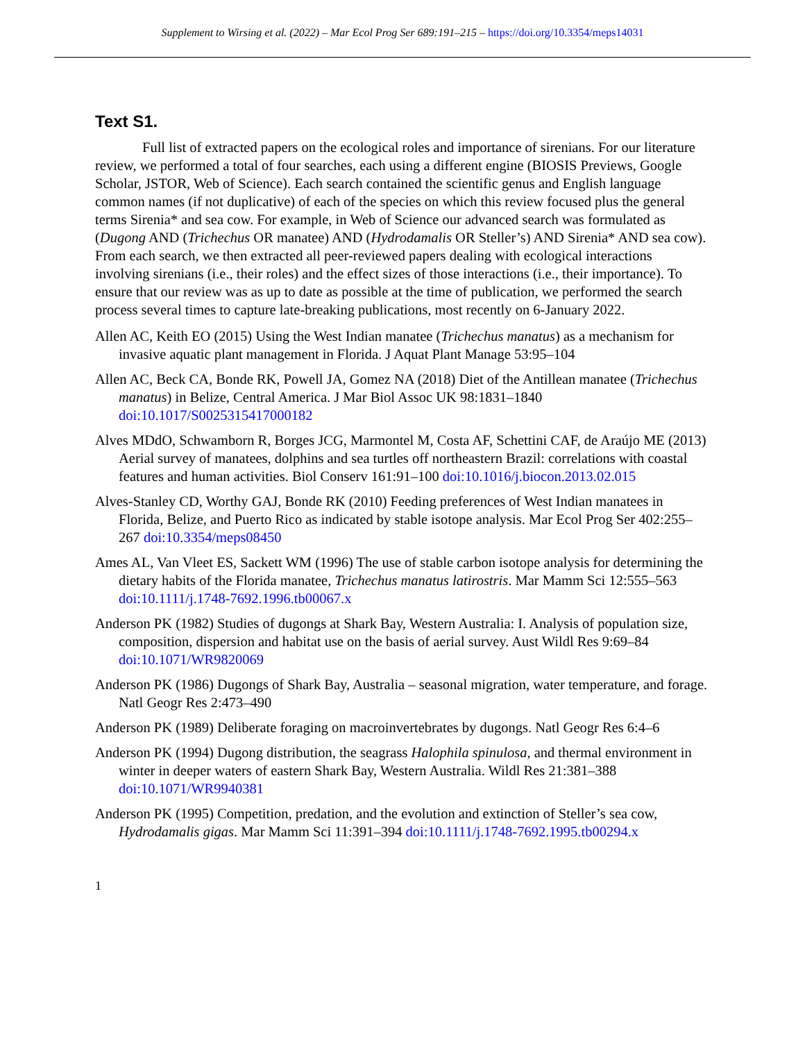Supplement to Wirsing et al. (2022) – Mar Ecol Prog Ser 689:191–215 – https://doi.org/10.3354/meps14031
Text S1.
Full list of extracted papers on the ecological roles and importance of sirenians. For our literature review, we performed a total of four searches, each using a different engine (BIOSIS Previews, Google Scholar, JSTOR, Web of Science). Each search contained the scientific genus and English language common names (if not duplicative) of each of the species on which this review focused plus the general terms Sirenia* and sea cow. For example, in Web of Science our advanced search was formulated as (Dugong AND (Trichechus OR manatee) AND (Hydrodamalis OR Steller’s) AND Sirenia* AND sea cow). From each search, we then extracted all peer-reviewed papers dealing with ecological interactions involving sirenians (i.e., their roles) and the effect sizes of those interactions (i.e., their importance). To ensure that our review was as up to date as possible at the time of publication, we performed the search process several times to capture late-breaking publications, most recently on 6-January 2022.
Allen AC, Keith EO (2015) Using the West Indian manatee (Trichechus manatus) as a mechanism for invasive aquatic plant management in Florida. J Aquat Plant Manage 53:95–104
Allen AC, Beck CA, Bonde RK, Powell JA, Gomez NA (2018) Diet of the Antillean manatee (Trichechus manatus) in Belize, Central America. J Mar Biol Assoc UK 98:1831–1840 doi:10.1017/S0025315417000182
Alves MDdO, Schwamborn R, Borges JCG, Marmontel M, Costa AF, Schettini CAF, de Araújo ME (2013) Aerial survey of manatees, dolphins and sea turtles off northeastern Brazil: correlations with coastal features and human activities. Biol Conserv 161:91–100 doi:10.1016/j.biocon.2013.02.015
Alves-Stanley CD, Worthy GAJ, Bonde RK (2010) Feeding preferences of West Indian manatees in Florida, Belize, and Puerto Rico as indicated by stable isotope analysis. Mar Ecol Prog Ser 402:255–267 doi:10.3354/meps08450
Ames AL, Van Vleet ES, Sackett WM (1996) The use of stable carbon isotope analysis for determining the dietary habits of the Florida manatee, Trichechus manatus latirostris. Mar Mamm Sci 12:555–563 doi:10.1111/j.1748-7692.1996.tb00067.x
Anderson PK (1982) Studies of dugongs at Shark Bay, Western Australia: I. Analysis of population size, composition, dispersion and habitat use on the basis of aerial survey. Aust Wildl Res 9:69–84 doi:10.1071/WR9820069
Anderson PK (1986) Dugongs of Shark Bay, Australia – seasonal migration, water temperature, and forage. Natl Geogr Res 2:473–490
Anderson PK (1989) Deliberate foraging on macroinvertebrates by dugongs. Natl Geogr Res 6:4–6
Anderson PK (1994) Dugong distribution, the seagrass Halophila spinulosa, and thermal environment in winter in deeper waters of eastern Shark Bay, Western Australia. Wildl Res 21:381–388 doi:10.1071/WR9940381
Anderson PK (1995) Competition, predation, and the evolution and extinction of Steller’s sea cow, Hydrodamalis gigas. Mar Mamm Sci 11:391–394 doi:10.1111/j.1748-7692.1995.tb00294.x
1